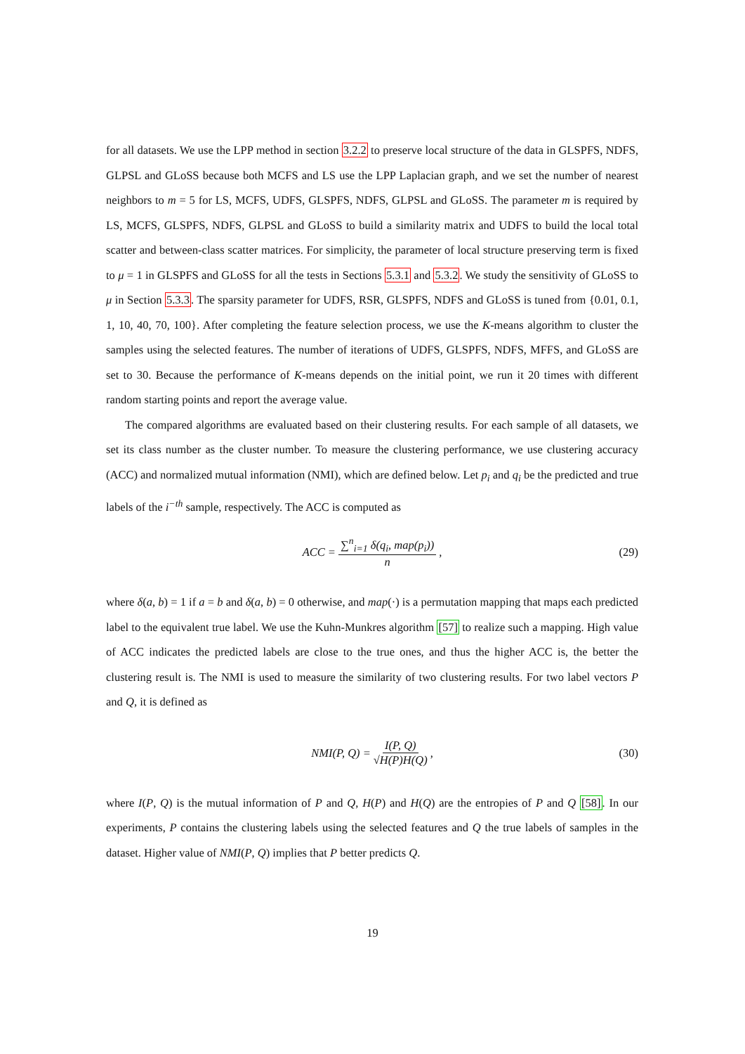for all datasets. We use the LPP method in section 3.2.2 to preserve local structure of the data in GLSPFS, NDFS, GLPSL and GLoSS because both MCFS and LS use the LPP Laplacian graph, and we set the number of nearest neighbors to m = 5 for LS, MCFS, UDFS, GLSPFS, NDFS, GLPSL and GLoSS. The parameter m is required by LS, MCFS, GLSPFS, NDFS, GLPSL and GLoSS to build a similarity matrix and UDFS to build the local total scatter and between-class scatter matrices. For simplicity, the parameter of local structure preserving term is fixed to μ = 1 in GLSPFS and GLoSS for all the tests in Sections 5.3.1 and 5.3.2. We study the sensitivity of GLoSS to μ in Section 5.3.3. The sparsity parameter for UDFS, RSR, GLSPFS, NDFS and GLoSS is tuned from {0.01, 0.1, 1, 10, 40, 70, 100}. After completing the feature selection process, we use the K-means algorithm to cluster the samples using the selected features. The number of iterations of UDFS, GLSPFS, NDFS, MFFS, and GLoSS are set to 30. Because the performance of K-means depends on the initial point, we run it 20 times with different random starting points and report the average value.
The compared algorithms are evaluated based on their clustering results. For each sample of all datasets, we set its class number as the cluster number. To measure the clustering performance, we use clustering accuracy (ACC) and normalized mutual information (NMI), which are defined below. Let p<sub>i</sub> and q<sub>i</sub> be the predicted and true labels of the i<sup>−th</sup> sample, respectively. The ACC is computed as
ACC = ∑<sup>n</sup><sub>i=1</sub> δ(q<sub>i</sub>, map(p<sub>i</sub>)) n, (29)
where δ(a, b) = 1 if a = b and δ(a, b) = 0 otherwise, and map(·) is a permutation mapping that maps each predicted label to the equivalent true label. We use the Kuhn-Munkres algorithm [57] to realize such a mapping. High value of ACC indicates the predicted labels are close to the true ones, and thus the higher ACC is, the better the clustering result is. The NMI is used to measure the similarity of two clustering results. For two label vectors P and Q, it is defined as
NMI(P, Q) = I(P, Q) √H(P)H(Q), (30)
where I(P, Q) is the mutual information of P and Q, H(P) and H(Q) are the entropies of P and Q [58]. In our experiments, P contains the clustering labels using the selected features and Q the true labels of samples in the dataset. Higher value of NMI(P, Q) implies that P better predicts Q.
19